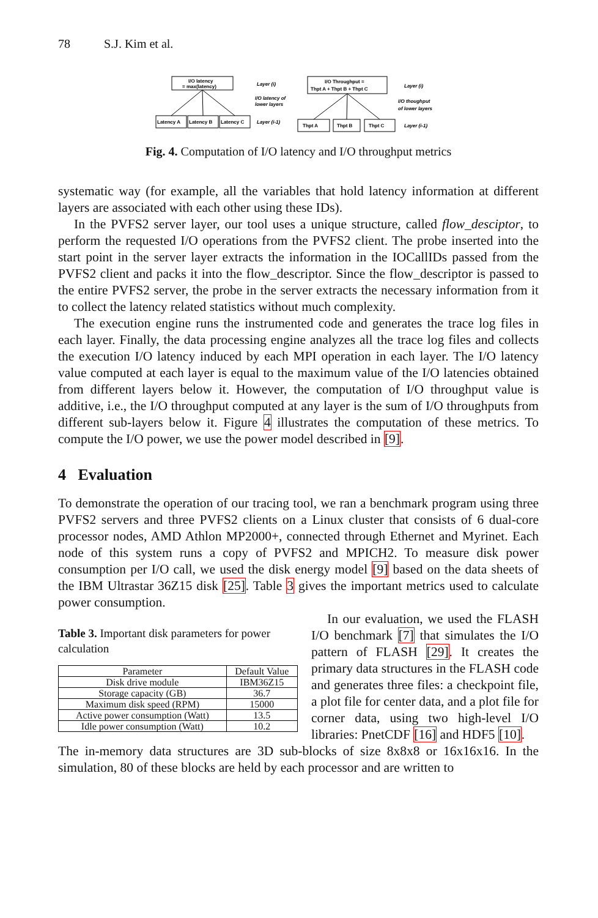78 S.J. Kim et al.
I/O latency
= max(latency)
Latency A
Latency B
Latency C
Layer (i)
I/O latency of
lower layers
Layer (i-1)
I/O Throughput =
Thpt A + Thpt B + Thpt C
Thpt A
Thpt B
Thpt C
Layer (i)
I/O thoughput
of lower layers
Layer (i-1)
Fig. 4. Computation of I/O latency and I/O throughput metrics
systematic way (for example, all the variables that hold latency information at different layers are associated with each other using these IDs).
In the PVFS2 server layer, our tool uses a unique structure, called flow_desciptor, to perform the requested I/O operations from the PVFS2 client. The probe inserted into the start point in the server layer extracts the information in the IOCallIDs passed from the PVFS2 client and packs it into the flow_descriptor. Since the flow_descriptor is passed to the entire PVFS2 server, the probe in the server extracts the necessary information from it to collect the latency related statistics without much complexity.
The execution engine runs the instrumented code and generates the trace log files in each layer. Finally, the data processing engine analyzes all the trace log files and collects the execution I/O latency induced by each MPI operation in each layer. The I/O latency value computed at each layer is equal to the maximum value of the I/O latencies obtained from different layers below it. However, the computation of I/O throughput value is additive, i.e., the I/O throughput computed at any layer is the sum of I/O throughputs from different sub-layers below it. Figure 4 illustrates the computation of these metrics. To compute the I/O power, we use the power model described in [9].
4 Evaluation
To demonstrate the operation of our tracing tool, we ran a benchmark program using three PVFS2 servers and three PVFS2 clients on a Linux cluster that consists of 6 dual-core processor nodes, AMD Athlon MP2000+, connected through Ethernet and Myrinet. Each node of this system runs a copy of PVFS2 and MPICH2. To measure disk power consumption per I/O call, we used the disk energy model [9] based on the data sheets of the IBM Ultrastar 36Z15 disk [25]. Table 3 gives the important metrics used to calculate power consumption.
Table 3. Important disk parameters for power calculation
| Parameter | Default Value |
| --- | --- |
| Disk drive module | IBM36Z15 |
| Storage capacity (GB) | 36.7 |
| Maximum disk speed (RPM) | 15000 |
| Active power consumption (Watt) | 13.5 |
| Idle power consumption (Watt) | 10.2 |
In our evaluation, we used the FLASH I/O benchmark [7] that simulates the I/O pattern of FLASH [29]. It creates the primary data structures in the FLASH code and generates three files: a checkpoint file, a plot file for center data, and a plot file for corner data, using two high-level I/O libraries: PnetCDF [16] and HDF5 [10].
The in-memory data structures are 3D sub-blocks of size 8x8x8 or 16x16x16. In the simulation, 80 of these blocks are held by each processor and are written to